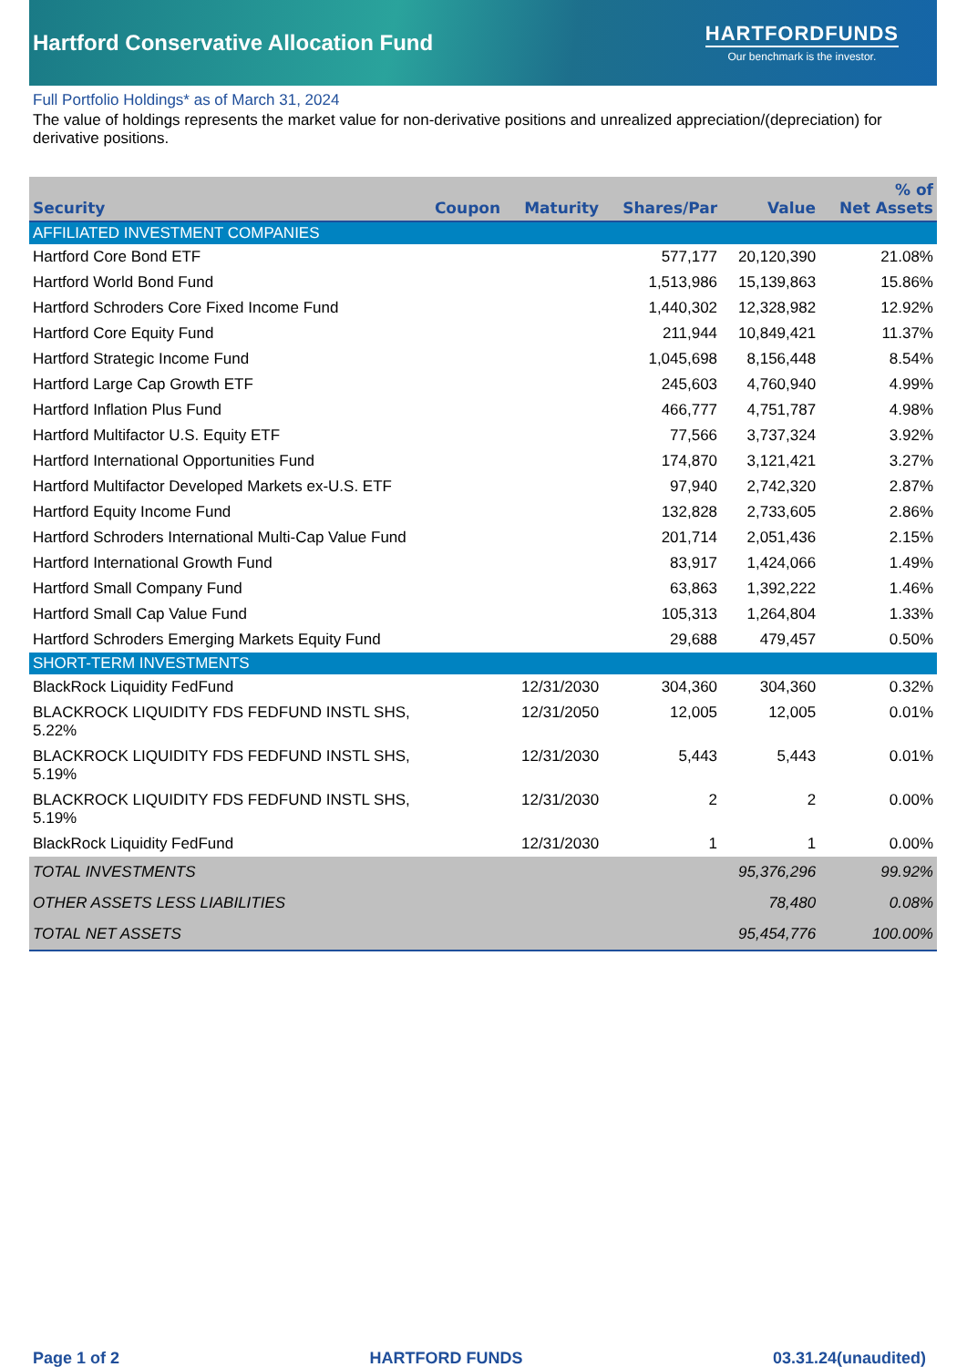Hartford Conservative Allocation Fund
HARTFORDFUNDS
Our benchmark is the investor.
Full Portfolio Holdings* as of March 31, 2024
The value of holdings represents the market value for non-derivative positions and unrealized appreciation/(depreciation) for derivative positions.
| Security | Coupon | Maturity | Shares/Par | Value | % of Net Assets |
| --- | --- | --- | --- | --- | --- |
| AFFILIATED INVESTMENT COMPANIES | | | | | |
| Hartford Core Bond ETF | | | 577,177 | 20,120,390 | 21.08% |
| Hartford World Bond Fund | | | 1,513,986 | 15,139,863 | 15.86% |
| Hartford Schroders Core Fixed Income Fund | | | 1,440,302 | 12,328,982 | 12.92% |
| Hartford Core Equity Fund | | | 211,944 | 10,849,421 | 11.37% |
| Hartford Strategic Income Fund | | | 1,045,698 | 8,156,448 | 8.54% |
| Hartford Large Cap Growth ETF | | | 245,603 | 4,760,940 | 4.99% |
| Hartford Inflation Plus Fund | | | 466,777 | 4,751,787 | 4.98% |
| Hartford Multifactor U.S. Equity ETF | | | 77,566 | 3,737,324 | 3.92% |
| Hartford International Opportunities Fund | | | 174,870 | 3,121,421 | 3.27% |
| Hartford Multifactor Developed Markets ex-U.S. ETF | | | 97,940 | 2,742,320 | 2.87% |
| Hartford Equity Income Fund | | | 132,828 | 2,733,605 | 2.86% |
| Hartford Schroders International Multi-Cap Value Fund | | | 201,714 | 2,051,436 | 2.15% |
| Hartford International Growth Fund | | | 83,917 | 1,424,066 | 1.49% |
| Hartford Small Company Fund | | | 63,863 | 1,392,222 | 1.46% |
| Hartford Small Cap Value Fund | | | 105,313 | 1,264,804 | 1.33% |
| Hartford Schroders Emerging Markets Equity Fund | | | 29,688 | 479,457 | 0.50% |
| SHORT-TERM INVESTMENTS | | | | | |
| BlackRock Liquidity FedFund | | 12/31/2030 | 304,360 | 304,360 | 0.32% |
| BLACKROCK LIQUIDITY FDS FEDFUND INSTL SHS, 5.22% | | 12/31/2050 | 12,005 | 12,005 | 0.01% |
| BLACKROCK LIQUIDITY FDS FEDFUND INSTL SHS, 5.19% | | 12/31/2030 | 5,443 | 5,443 | 0.01% |
| BLACKROCK LIQUIDITY FDS FEDFUND INSTL SHS, 5.19% | | 12/31/2030 | 2 | 2 | 0.00% |
| BlackRock Liquidity FedFund | | 12/31/2030 | 1 | 1 | 0.00% |
| TOTAL INVESTMENTS | | | | 95,376,296 | 99.92% |
| OTHER ASSETS LESS LIABILITIES | | | | 78,480 | 0.08% |
| TOTAL NET ASSETS | | | | 95,454,776 | 100.00% |
Page 1 of 2 HARTFORD FUNDS 03.31.24(unaudited)